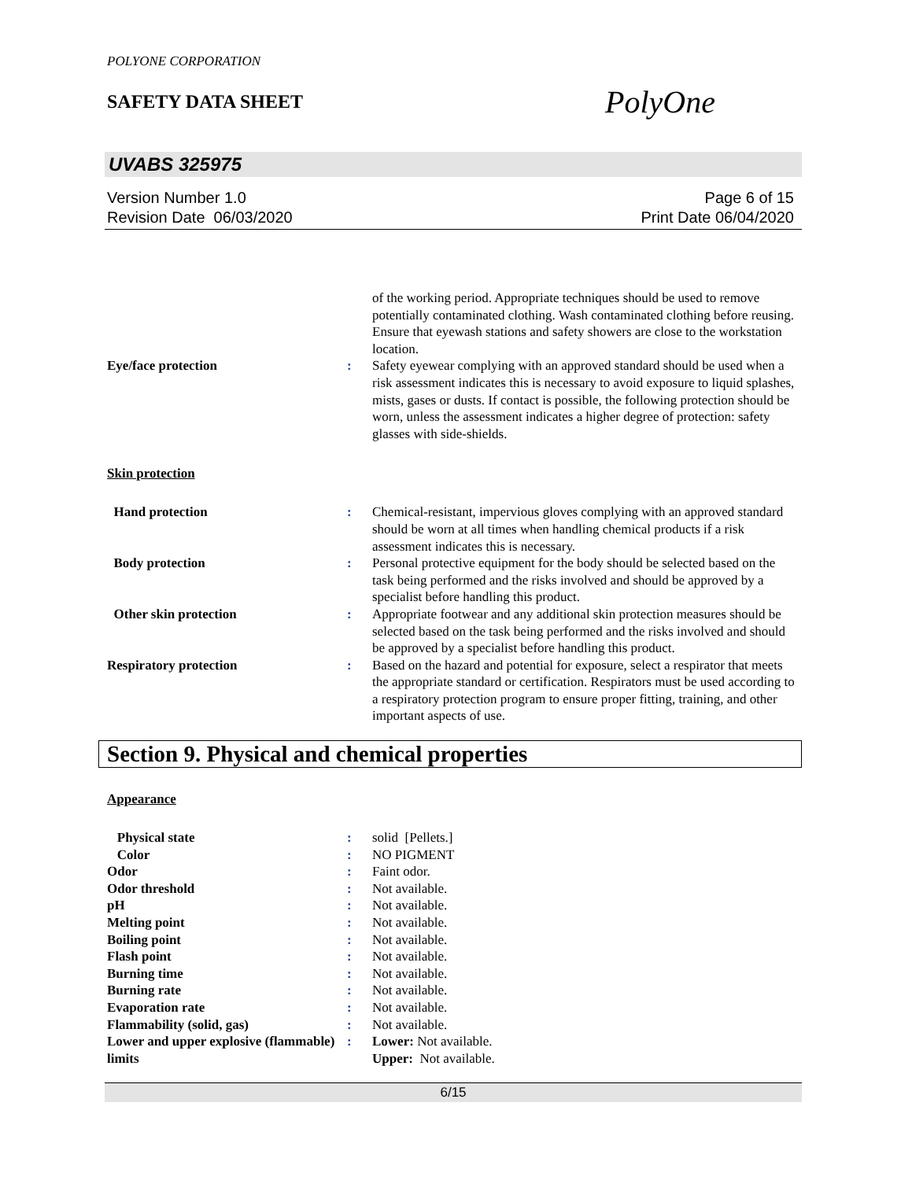POLYONE CORPORATION
SAFETY DATA SHEET
PolyOne
UVABS 325975
Version Number 1.0
Revision Date 06/03/2020
Page 6 of 15
Print Date 06/04/2020
| | | of the working period. Appropriate techniques should be used to remove potentially contaminated clothing. Wash contaminated clothing before reusing. Ensure that eyewash stations and safety showers are close to the workstation location. |
| Eye/face protection | : | Safety eyewear complying with an approved standard should be used when a risk assessment indicates this is necessary to avoid exposure to liquid splashes, mists, gases or dusts. If contact is possible, the following protection should be worn, unless the assessment indicates a higher degree of protection: safety glasses with side-shields. |
Skin protection
| Hand protection | : | Chemical-resistant, impervious gloves complying with an approved standard should be worn at all times when handling chemical products if a risk assessment indicates this is necessary. |
| Body protection | : | Personal protective equipment for the body should be selected based on the task being performed and the risks involved and should be approved by a specialist before handling this product. |
| Other skin protection | : | Appropriate footwear and any additional skin protection measures should be selected based on the task being performed and the risks involved and should be approved by a specialist before handling this product. |
| Respiratory protection | : | Based on the hazard and potential for exposure, select a respirator that meets the appropriate standard or certification. Respirators must be used according to a respiratory protection program to ensure proper fitting, training, and other important aspects of use. |
Section 9. Physical and chemical properties
Appearance
| Physical state | : | solid [Pellets.] |
| Color | : | NO PIGMENT |
| Odor | : | Faint odor. |
| Odor threshold | : | Not available. |
| pH | : | Not available. |
| Melting point | : | Not available. |
| Boiling point | : | Not available. |
| Flash point | : | Not available. |
| Burning time | : | Not available. |
| Burning rate | : | Not available. |
| Evaporation rate | : | Not available. |
| Flammability (solid, gas) | : | Not available. |
| Lower and upper explosive (flammable) limits | : | Lower: Not available. Upper: Not available. |
6/15